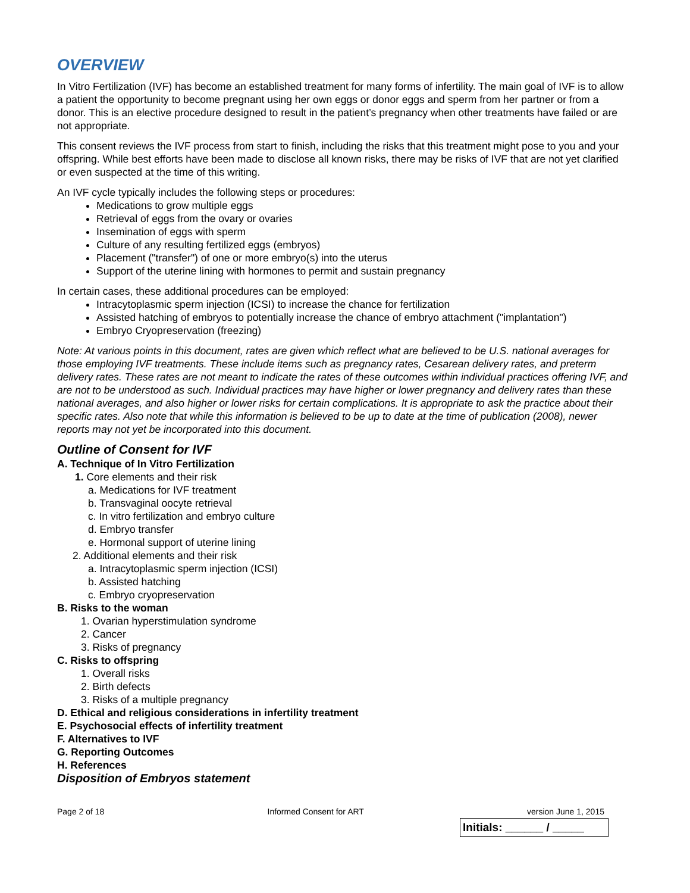OVERVIEW
In Vitro Fertilization (IVF) has become an established treatment for many forms of infertility. The main goal of IVF is to allow a patient the opportunity to become pregnant using her own eggs or donor eggs and sperm from her partner or from a donor. This is an elective procedure designed to result in the patient’s pregnancy when other treatments have failed or are not appropriate.
This consent reviews the IVF process from start to finish, including the risks that this treatment might pose to you and your offspring. While best efforts have been made to disclose all known risks, there may be risks of IVF that are not yet clarified or even suspected at the time of this writing.
An IVF cycle typically includes the following steps or procedures:
Medications to grow multiple eggs
Retrieval of eggs from the ovary or ovaries
Insemination of eggs with sperm
Culture of any resulting fertilized eggs (embryos)
Placement ("transfer") of one or more embryo(s) into the uterus
Support of the uterine lining with hormones to permit and sustain pregnancy
In certain cases, these additional procedures can be employed:
Intracytoplasmic sperm injection (ICSI) to increase the chance for fertilization
Assisted hatching of embryos to potentially increase the chance of embryo attachment ("implantation")
Embryo Cryopreservation (freezing)
Note: At various points in this document, rates are given which reflect what are believed to be U.S. national averages for those employing IVF treatments. These include items such as pregnancy rates, Cesarean delivery rates, and preterm delivery rates. These rates are not meant to indicate the rates of these outcomes within individual practices offering IVF, and are not to be understood as such. Individual practices may have higher or lower pregnancy and delivery rates than these national averages, and also higher or lower risks for certain complications. It is appropriate to ask the practice about their specific rates. Also note that while this information is believed to be up to date at the time of publication (2008), newer reports may not yet be incorporated into this document.
Outline of Consent for IVF
A. Technique of In Vitro Fertilization
1. Core elements and their risk
a. Medications for IVF treatment
b. Transvaginal oocyte retrieval
c. In vitro fertilization and embryo culture
d. Embryo transfer
e. Hormonal support of uterine lining
2. Additional elements and their risk
a. Intracytoplasmic sperm injection (ICSI)
b. Assisted hatching
c. Embryo cryopreservation
B. Risks to the woman
1. Ovarian hyperstimulation syndrome
2. Cancer
3. Risks of pregnancy
C. Risks to offspring
1. Overall risks
2. Birth defects
3. Risks of a multiple pregnancy
D. Ethical and religious considerations in infertility treatment
E. Psychosocial effects of infertility treatment
F. Alternatives to IVF
G. Reporting Outcomes
H. References
Disposition of Embryos statement
Page 2 of 18 Informed Consent for ART version June 1, 2015
Initials: ______ / _____